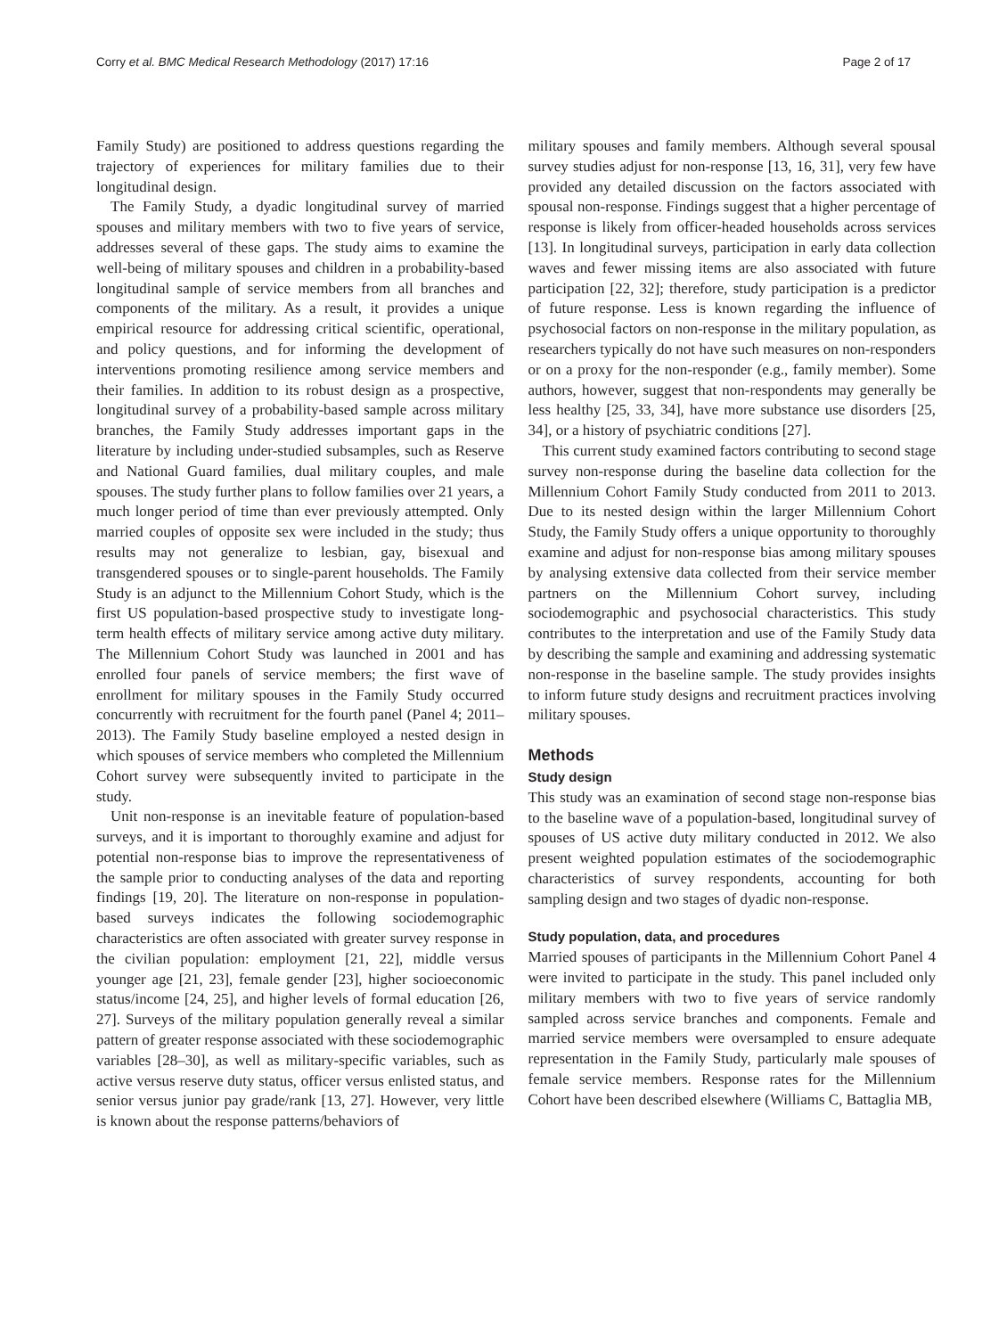Corry et al. BMC Medical Research Methodology (2017) 17:16 Page 2 of 17
Family Study) are positioned to address questions regarding the trajectory of experiences for military families due to their longitudinal design.
The Family Study, a dyadic longitudinal survey of married spouses and military members with two to five years of service, addresses several of these gaps. The study aims to examine the well-being of military spouses and children in a probability-based longitudinal sample of service members from all branches and components of the military. As a result, it provides a unique empirical resource for addressing critical scientific, operational, and policy questions, and for informing the development of interventions promoting resilience among service members and their families. In addition to its robust design as a prospective, longitudinal survey of a probability-based sample across military branches, the Family Study addresses important gaps in the literature by including under-studied subsamples, such as Reserve and National Guard families, dual military couples, and male spouses. The study further plans to follow families over 21 years, a much longer period of time than ever previously attempted. Only married couples of opposite sex were included in the study; thus results may not generalize to lesbian, gay, bisexual and transgendered spouses or to single-parent households. The Family Study is an adjunct to the Millennium Cohort Study, which is the first US population-based prospective study to investigate long-term health effects of military service among active duty military. The Millennium Cohort Study was launched in 2001 and has enrolled four panels of service members; the first wave of enrollment for military spouses in the Family Study occurred concurrently with recruitment for the fourth panel (Panel 4; 2011–2013). The Family Study baseline employed a nested design in which spouses of service members who completed the Millennium Cohort survey were subsequently invited to participate in the study.
Unit non-response is an inevitable feature of population-based surveys, and it is important to thoroughly examine and adjust for potential non-response bias to improve the representativeness of the sample prior to conducting analyses of the data and reporting findings [19, 20]. The literature on non-response in population-based surveys indicates the following sociodemographic characteristics are often associated with greater survey response in the civilian population: employment [21, 22], middle versus younger age [21, 23], female gender [23], higher socioeconomic status/income [24, 25], and higher levels of formal education [26, 27]. Surveys of the military population generally reveal a similar pattern of greater response associated with these sociodemographic variables [28–30], as well as military-specific variables, such as active versus reserve duty status, officer versus enlisted status, and senior versus junior pay grade/rank [13, 27]. However, very little is known about the response patterns/behaviors of
military spouses and family members. Although several spousal survey studies adjust for non-response [13, 16, 31], very few have provided any detailed discussion on the factors associated with spousal non-response. Findings suggest that a higher percentage of response is likely from officer-headed households across services [13]. In longitudinal surveys, participation in early data collection waves and fewer missing items are also associated with future participation [22, 32]; therefore, study participation is a predictor of future response. Less is known regarding the influence of psychosocial factors on non-response in the military population, as researchers typically do not have such measures on non-responders or on a proxy for the non-responder (e.g., family member). Some authors, however, suggest that non-respondents may generally be less healthy [25, 33, 34], have more substance use disorders [25, 34], or a history of psychiatric conditions [27].
This current study examined factors contributing to second stage survey non-response during the baseline data collection for the Millennium Cohort Family Study conducted from 2011 to 2013. Due to its nested design within the larger Millennium Cohort Study, the Family Study offers a unique opportunity to thoroughly examine and adjust for non-response bias among military spouses by analysing extensive data collected from their service member partners on the Millennium Cohort survey, including sociodemographic and psychosocial characteristics. This study contributes to the interpretation and use of the Family Study data by describing the sample and examining and addressing systematic non-response in the baseline sample. The study provides insights to inform future study designs and recruitment practices involving military spouses.
Methods
Study design
This study was an examination of second stage non-response bias to the baseline wave of a population-based, longitudinal survey of spouses of US active duty military conducted in 2012. We also present weighted population estimates of the sociodemographic characteristics of survey respondents, accounting for both sampling design and two stages of dyadic non-response.
Study population, data, and procedures
Married spouses of participants in the Millennium Cohort Panel 4 were invited to participate in the study. This panel included only military members with two to five years of service randomly sampled across service branches and components. Female and married service members were oversampled to ensure adequate representation in the Family Study, particularly male spouses of female service members. Response rates for the Millennium Cohort have been described elsewhere (Williams C, Battaglia MB,